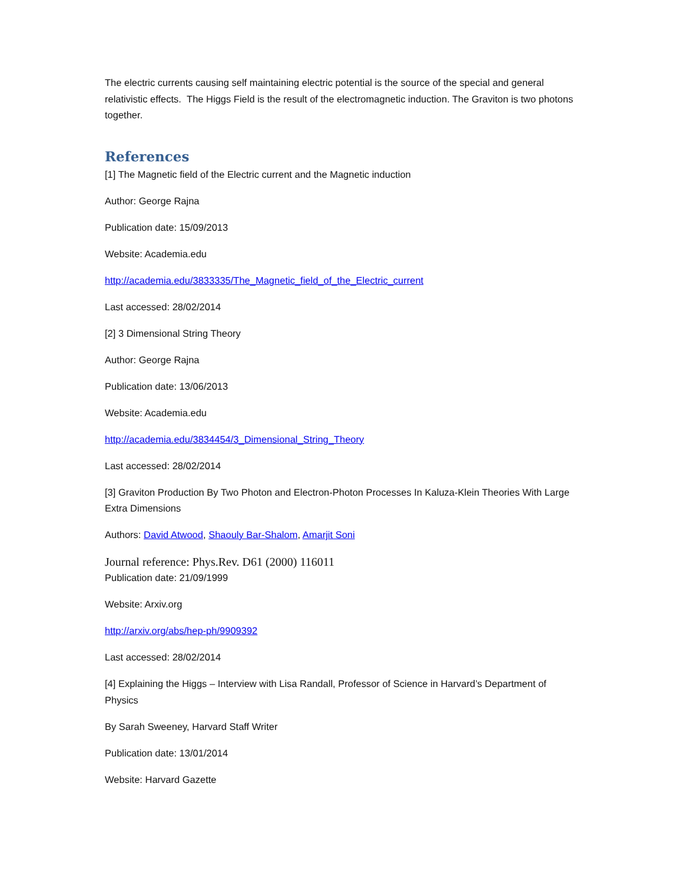The electric currents causing self maintaining electric potential is the source of the special and general relativistic effects. The Higgs Field is the result of the electromagnetic induction. The Graviton is two photons together.
References
[1] The Magnetic field of the Electric current and the Magnetic induction
Author: George Rajna
Publication date: 15/09/2013
Website: Academia.edu
http://academia.edu/3833335/The_Magnetic_field_of_the_Electric_current
Last accessed: 28/02/2014
[2] 3 Dimensional String Theory
Author: George Rajna
Publication date: 13/06/2013
Website: Academia.edu
http://academia.edu/3834454/3_Dimensional_String_Theory
Last accessed: 28/02/2014
[3] Graviton Production By Two Photon and Electron-Photon Processes In Kaluza-Klein Theories With Large Extra Dimensions
Authors: David Atwood, Shaouly Bar-Shalom, Amarjit Soni
Journal reference: Phys.Rev. D61 (2000) 116011
Publication date: 21/09/1999
Website: Arxiv.org
http://arxiv.org/abs/hep-ph/9909392
Last accessed: 28/02/2014
[4] Explaining the Higgs – Interview with Lisa Randall, Professor of Science in Harvard’s Department of Physics
By Sarah Sweeney, Harvard Staff Writer
Publication date: 13/01/2014
Website: Harvard Gazette